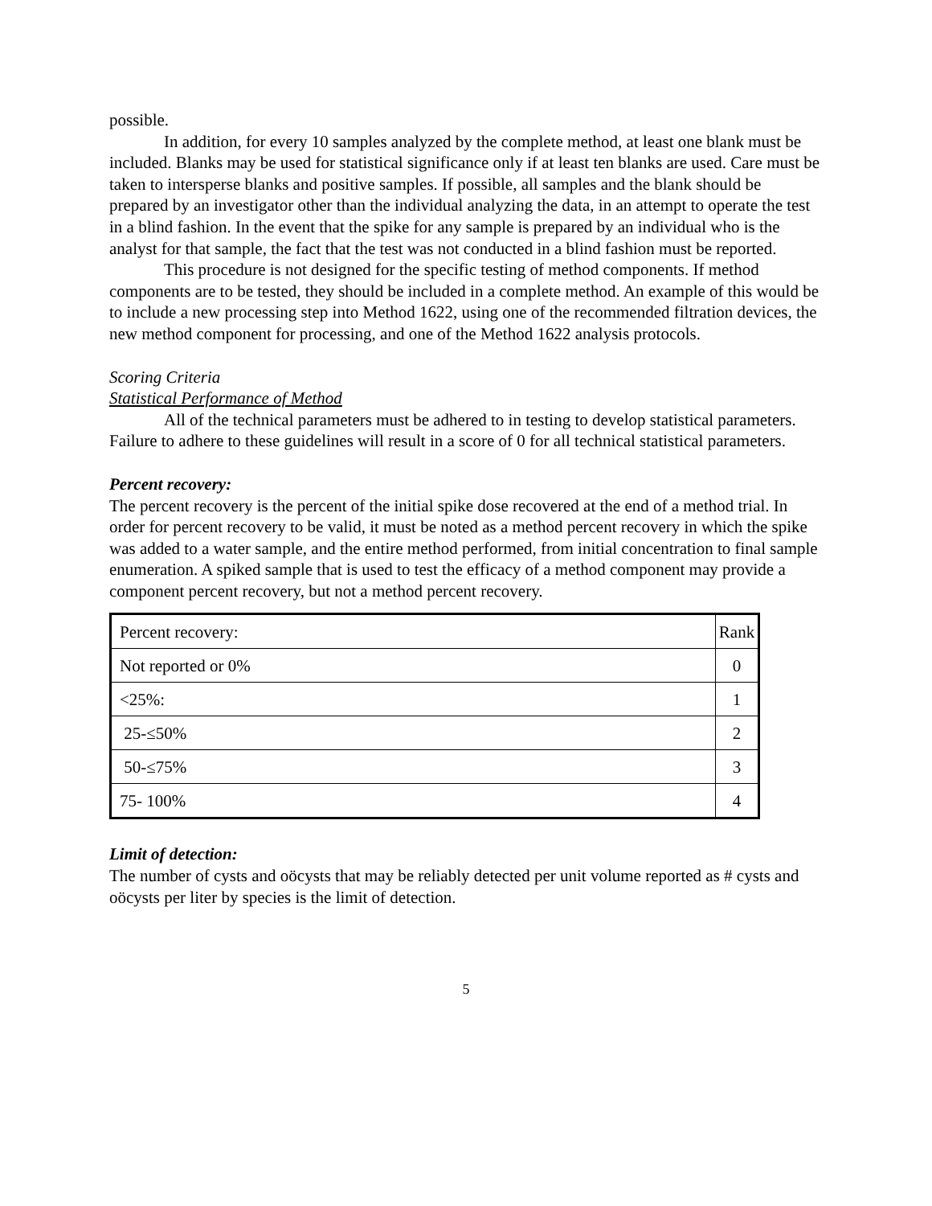possible.
In addition, for every 10 samples analyzed by the complete method, at least one blank must be included. Blanks may be used for statistical significance only if at least ten blanks are used. Care must be taken to intersperse blanks and positive samples. If possible, all samples and the blank should be prepared by an investigator other than the individual analyzing the data, in an attempt to operate the test in a blind fashion. In the event that the spike for any sample is prepared by an individual who is the analyst for that sample, the fact that the test was not conducted in a blind fashion must be reported.
This procedure is not designed for the specific testing of method components. If method components are to be tested, they should be included in a complete method. An example of this would be to include a new processing step into Method 1622, using one of the recommended filtration devices, the new method component for processing, and one of the Method 1622 analysis protocols.
Scoring Criteria
Statistical Performance of Method
All of the technical parameters must be adhered to in testing to develop statistical parameters. Failure to adhere to these guidelines will result in a score of 0 for all technical statistical parameters.
Percent recovery:
The percent recovery is the percent of the initial spike dose recovered at the end of a method trial. In order for percent recovery to be valid, it must be noted as a method percent recovery in which the spike was added to a water sample, and the entire method performed, from initial concentration to final sample enumeration. A spiked sample that is used to test the efficacy of a method component may provide a component percent recovery, but not a method percent recovery.
| Percent recovery: | Rank |
| Not reported or 0% | 0 |
| <25%: | 1 |
| 25-≤50% | 2 |
| 50-≤75% | 3 |
| 75- 100% | 4 |
Limit of detection:
The number of cysts and oöcysts that may be reliably detected per unit volume reported as # cysts and oöcysts per liter by species is the limit of detection.
5